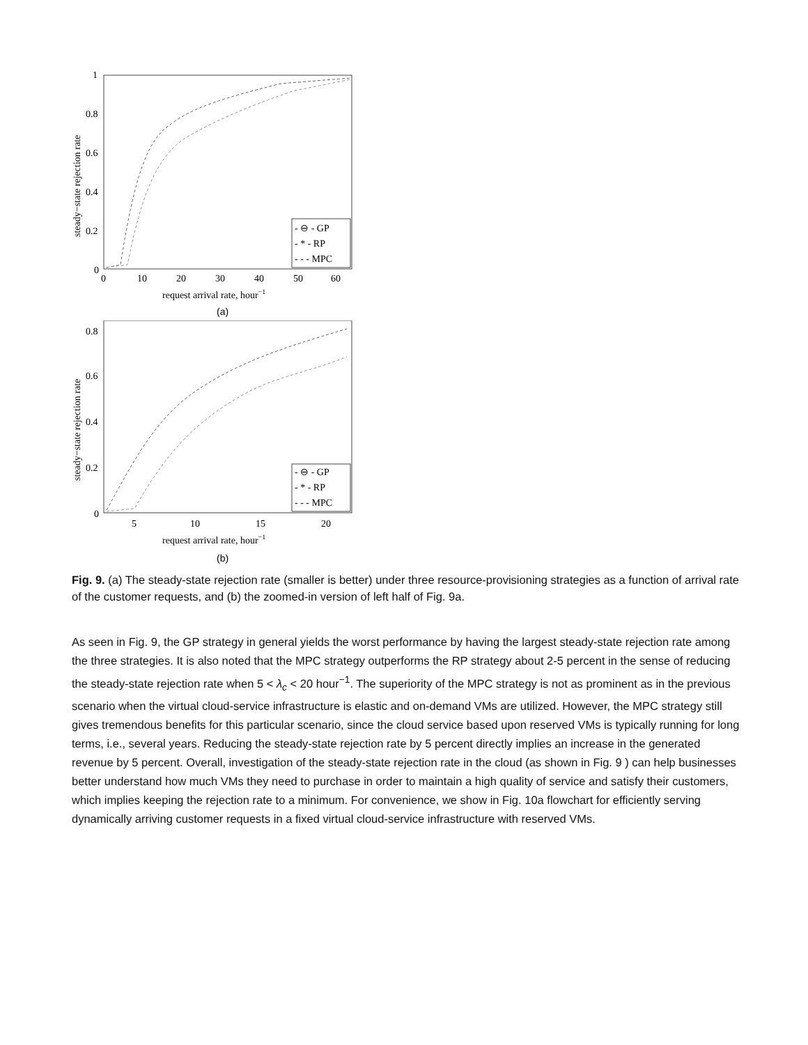1
0.8
0.6
0.4
0.2
0
0
10
20
30
40
50
60
request arrival rate, hour−1
(a)
steady−state rejection rate
- ⊖ - GP
- * - RP
- - - MPC
0.8
0.6
0.4
0.2
0
5
10
15
20
request arrival rate, hour−1
(b)
steady−state rejection rate
- ⊖ - GP
- * - RP
- - - MPC
Fig. 9. (a) The steady-state rejection rate (smaller is better) under three resource-provisioning strategies as a function of arrival rate of the customer requests, and (b) the zoomed-in version of left half of Fig. 9a.
As seen in Fig. 9, the GP strategy in general yields the worst performance by having the largest steady-state rejection rate among the three strategies. It is also noted that the MPC strategy outperforms the RP strategy about 2-5 percent in the sense of reducing the steady-state rejection rate when 5 < λ<sub>c</sub> < 20 hour<sup>−1</sup>. The superiority of the MPC strategy is not as prominent as in the previous scenario when the virtual cloud-service infrastructure is elastic and on-demand VMs are utilized. However, the MPC strategy still gives tremendous benefits for this particular scenario, since the cloud service based upon reserved VMs is typically running for long terms, i.e., several years. Reducing the steady-state rejection rate by 5 percent directly implies an increase in the generated revenue by 5 percent. Overall, investigation of the steady-state rejection rate in the cloud (as shown in Fig. 9 ) can help businesses better understand how much VMs they need to purchase in order to maintain a high quality of service and satisfy their customers, which implies keeping the rejection rate to a minimum. For convenience, we show in Fig. 10a flowchart for efficiently serving dynamically arriving customer requests in a fixed virtual cloud-service infrastructure with reserved VMs.